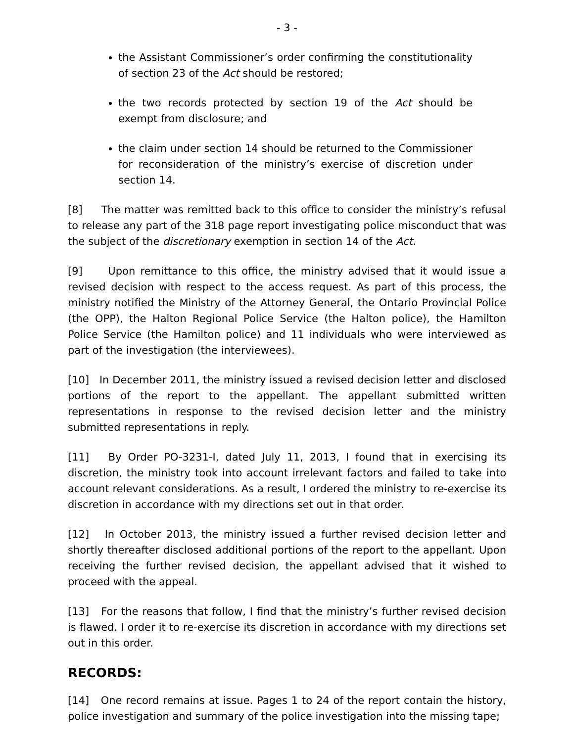- 3 -
the Assistant Commissioner’s order confirming the constitutionality of section 23 of the Act should be restored;
the two records protected by section 19 of the Act should be exempt from disclosure; and
the claim under section 14 should be returned to the Commissioner for reconsideration of the ministry’s exercise of discretion under section 14.
[8] The matter was remitted back to this office to consider the ministry’s refusal to release any part of the 318 page report investigating police misconduct that was the subject of the discretionary exemption in section 14 of the Act.
[9] Upon remittance to this office, the ministry advised that it would issue a revised decision with respect to the access request. As part of this process, the ministry notified the Ministry of the Attorney General, the Ontario Provincial Police (the OPP), the Halton Regional Police Service (the Halton police), the Hamilton Police Service (the Hamilton police) and 11 individuals who were interviewed as part of the investigation (the interviewees).
[10] In December 2011, the ministry issued a revised decision letter and disclosed portions of the report to the appellant. The appellant submitted written representations in response to the revised decision letter and the ministry submitted representations in reply.
[11] By Order PO-3231-I, dated July 11, 2013, I found that in exercising its discretion, the ministry took into account irrelevant factors and failed to take into account relevant considerations. As a result, I ordered the ministry to re-exercise its discretion in accordance with my directions set out in that order.
[12] In October 2013, the ministry issued a further revised decision letter and shortly thereafter disclosed additional portions of the report to the appellant. Upon receiving the further revised decision, the appellant advised that it wished to proceed with the appeal.
[13] For the reasons that follow, I find that the ministry’s further revised decision is flawed. I order it to re-exercise its discretion in accordance with my directions set out in this order.
RECORDS:
[14] One record remains at issue. Pages 1 to 24 of the report contain the history, police investigation and summary of the police investigation into the missing tape;